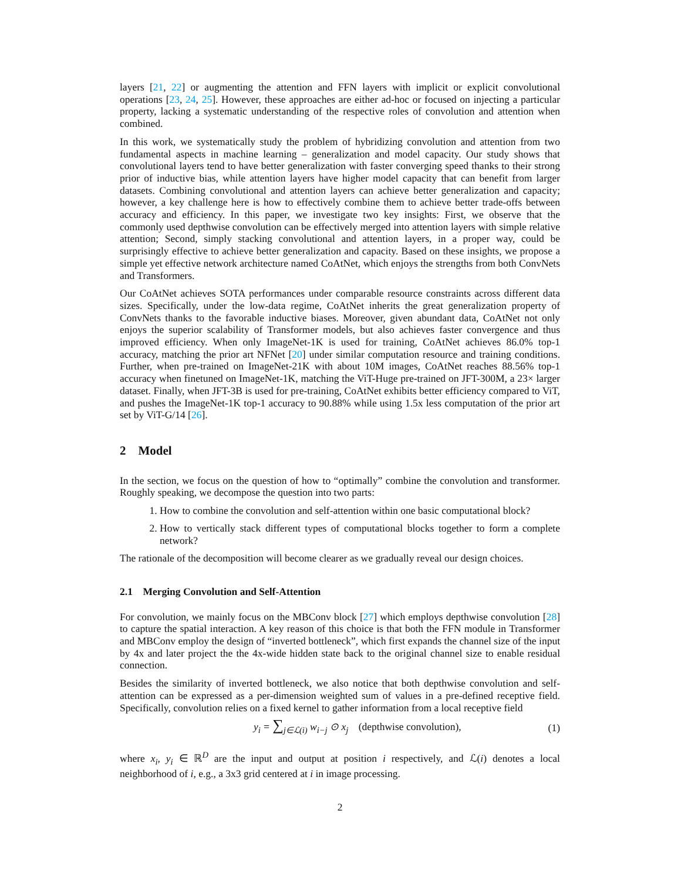layers [21, 22] or augmenting the attention and FFN layers with implicit or explicit convolutional operations [23, 24, 25]. However, these approaches are either ad-hoc or focused on injecting a particular property, lacking a systematic understanding of the respective roles of convolution and attention when combined.
In this work, we systematically study the problem of hybridizing convolution and attention from two fundamental aspects in machine learning – generalization and model capacity. Our study shows that convolutional layers tend to have better generalization with faster converging speed thanks to their strong prior of inductive bias, while attention layers have higher model capacity that can benefit from larger datasets. Combining convolutional and attention layers can achieve better generalization and capacity; however, a key challenge here is how to effectively combine them to achieve better trade-offs between accuracy and efficiency. In this paper, we investigate two key insights: First, we observe that the commonly used depthwise convolution can be effectively merged into attention layers with simple relative attention; Second, simply stacking convolutional and attention layers, in a proper way, could be surprisingly effective to achieve better generalization and capacity. Based on these insights, we propose a simple yet effective network architecture named CoAtNet, which enjoys the strengths from both ConvNets and Transformers.
Our CoAtNet achieves SOTA performances under comparable resource constraints across different data sizes. Specifically, under the low-data regime, CoAtNet inherits the great generalization property of ConvNets thanks to the favorable inductive biases. Moreover, given abundant data, CoAtNet not only enjoys the superior scalability of Transformer models, but also achieves faster convergence and thus improved efficiency. When only ImageNet-1K is used for training, CoAtNet achieves 86.0% top-1 accuracy, matching the prior art NFNet [20] under similar computation resource and training conditions. Further, when pre-trained on ImageNet-21K with about 10M images, CoAtNet reaches 88.56% top-1 accuracy when finetuned on ImageNet-1K, matching the ViT-Huge pre-trained on JFT-300M, a 23× larger dataset. Finally, when JFT-3B is used for pre-training, CoAtNet exhibits better efficiency compared to ViT, and pushes the ImageNet-1K top-1 accuracy to 90.88% while using 1.5x less computation of the prior art set by ViT-G/14 [26].
2 Model
In the section, we focus on the question of how to “optimally” combine the convolution and transformer. Roughly speaking, we decompose the question into two parts:
1. How to combine the convolution and self-attention within one basic computational block?
2. How to vertically stack different types of computational blocks together to form a complete network?
The rationale of the decomposition will become clearer as we gradually reveal our design choices.
2.1 Merging Convolution and Self-Attention
For convolution, we mainly focus on the MBConv block [27] which employs depthwise convolution [28] to capture the spatial interaction. A key reason of this choice is that both the FFN module in Transformer and MBConv employ the design of “inverted bottleneck”, which first expands the channel size of the input by 4x and later project the the 4x-wide hidden state back to the original channel size to enable residual connection.
Besides the similarity of inverted bottleneck, we also notice that both depthwise convolution and self-attention can be expressed as a per-dimension weighted sum of values in a pre-defined receptive field. Specifically, convolution relies on a fixed kernel to gather information from a local receptive field
y<sub>i</sub> = ∑<sub>j∈ℒ(i)</sub> w<sub>i−j</sub> ⊙ x<sub>j</sub> (depthwise convolution),
(1)
where x<sub>i</sub>, y<sub>i</sub> ∈ ℝ<sup>D</sup> are the input and output at position i respectively, and ℒ(i) denotes a local neighborhood of i, e.g., a 3x3 grid centered at i in image processing.
2